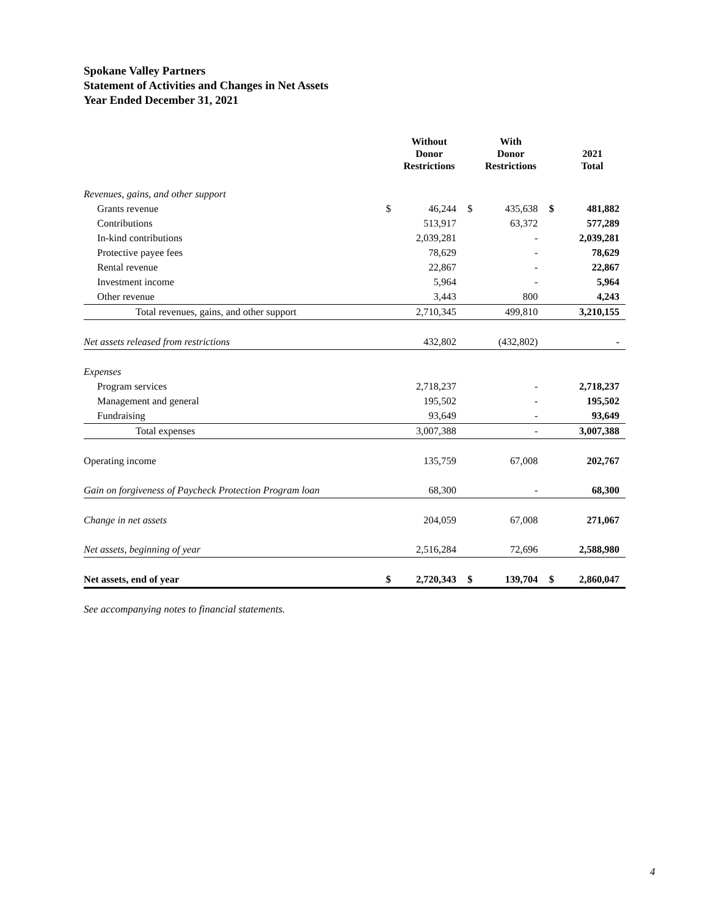Spokane Valley Partners
Statement of Activities and Changes in Net Assets
Year Ended December 31, 2021
| | | Without Donor Restrictions | | With Donor Restrictions | | 2021 Total |
| --- | --- | --- | --- | --- | --- | --- |
| Revenues, gains, and other support | | | | | | |
| Grants revenue | $ | 46,244 | $ | 435,638 | $ | 481,882 |
| Contributions | | 513,917 | | 63,372 | | 577,289 |
| In-kind contributions | | 2,039,281 | | - | | 2,039,281 |
| Protective payee fees | | 78,629 | | - | | 78,629 |
| Rental revenue | | 22,867 | | - | | 22,867 |
| Investment income | | 5,964 | | - | | 5,964 |
| Other revenue | | 3,443 | | 800 | | 4,243 |
| Total revenues, gains, and other support | | 2,710,345 | | 499,810 | | 3,210,155 |
| Net assets released from restrictions | | 432,802 | | (432,802) | | - |
| Expenses | | | | | | |
| Program services | | 2,718,237 | | - | | 2,718,237 |
| Management and general | | 195,502 | | - | | 195,502 |
| Fundraising | | 93,649 | | - | | 93,649 |
| Total expenses | | 3,007,388 | | - | | 3,007,388 |
| Operating income | | 135,759 | | 67,008 | | 202,767 |
| Gain on forgiveness of Paycheck Protection Program loan | | 68,300 | | - | | 68,300 |
| Change in net assets | | 204,059 | | 67,008 | | 271,067 |
| Net assets, beginning of year | | 2,516,284 | | 72,696 | | 2,588,980 |
| Net assets, end of year | $ | 2,720,343 | $ | 139,704 | $ | 2,860,047 |
See accompanying notes to financial statements.
4